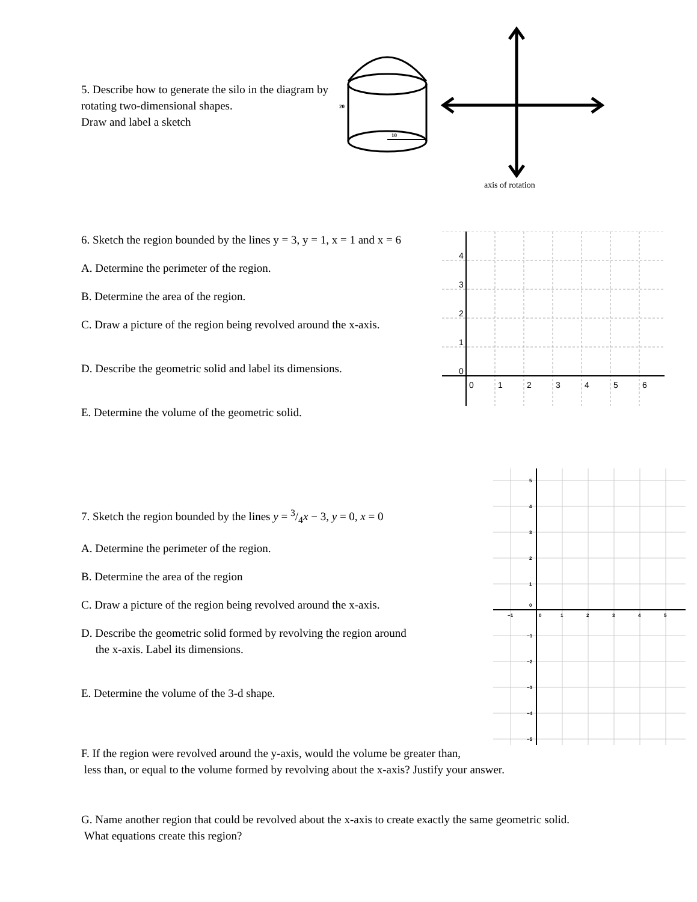5. Describe how to generate the silo in the diagram by rotating two-dimensional shapes.
Draw and label a sketch
20
10
axis of rotation
6. Sketch the region bounded by the lines y = 3, y = 1, x = 1 and x = 6
A. Determine the perimeter of the region.
B. Determine the area of the region.
C. Draw a picture of the region being revolved around the x-axis.
D. Describe the geometric solid and label its dimensions.
E. Determine the volume of the geometric solid.
4
3
2
1
0
0
1
2
3
4
5
6
7. Sketch the region bounded by the lines y = 3/4x − 3, y = 0, x = 0
A. Determine the perimeter of the region.
B. Determine the area of the region
C. Draw a picture of the region being revolved around the x-axis.
D. Describe the geometric solid formed by revolving the region around
the x-axis. Label its dimensions.
E. Determine the volume of the 3-d shape.
5
4
3
2
1
0
−1
−2
−3
−4
−5
−1
0
1
2
3
4
5
F. If the region were revolved around the y-axis, would the volume be greater than,
less than, or equal to the volume formed by revolving about the x-axis? Justify your answer.
G. Name another region that could be revolved about the x-axis to create exactly the same geometric solid. What equations create this region?